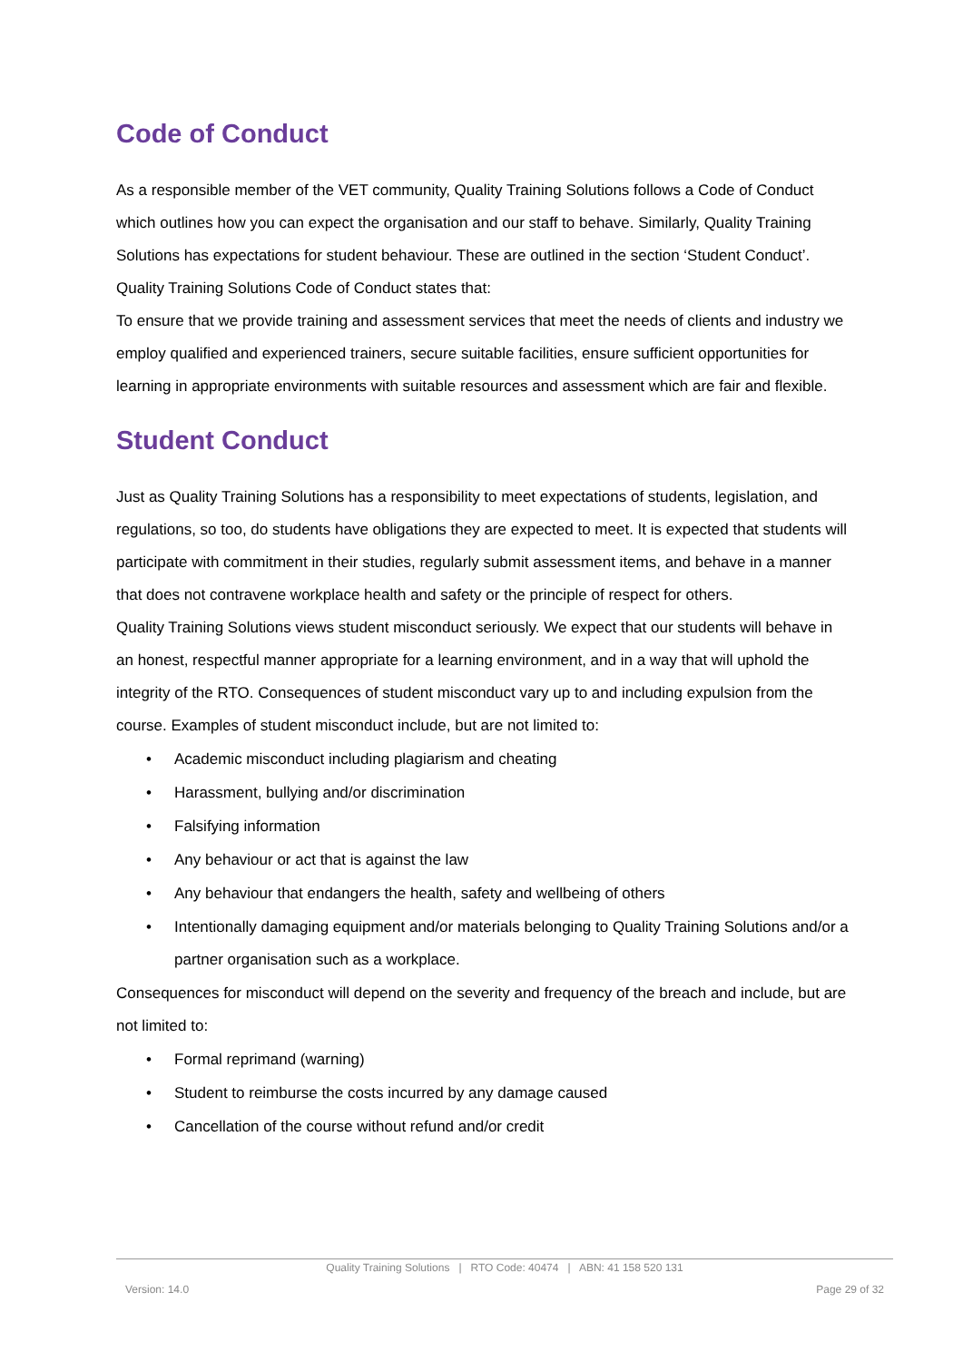Code of Conduct
As a responsible member of the VET community, Quality Training Solutions follows a Code of Conduct which outlines how you can expect the organisation and our staff to behave. Similarly, Quality Training Solutions has expectations for student behaviour. These are outlined in the section ‘Student Conduct’.
Quality Training Solutions Code of Conduct states that:
To ensure that we provide training and assessment services that meet the needs of clients and industry we employ qualified and experienced trainers, secure suitable facilities, ensure sufficient opportunities for learning in appropriate environments with suitable resources and assessment which are fair and flexible.
Student Conduct
Just as Quality Training Solutions has a responsibility to meet expectations of students, legislation, and regulations, so too, do students have obligations they are expected to meet. It is expected that students will participate with commitment in their studies, regularly submit assessment items, and behave in a manner that does not contravene workplace health and safety or the principle of respect for others.
Quality Training Solutions views student misconduct seriously. We expect that our students will behave in an honest, respectful manner appropriate for a learning environment, and in a way that will uphold the integrity of the RTO. Consequences of student misconduct vary up to and including expulsion from the course. Examples of student misconduct include, but are not limited to:
• Academic misconduct including plagiarism and cheating
• Harassment, bullying and/or discrimination
• Falsifying information
• Any behaviour or act that is against the law
• Any behaviour that endangers the health, safety and wellbeing of others
• Intentionally damaging equipment and/or materials belonging to Quality Training Solutions and/or a partner organisation such as a workplace.
Consequences for misconduct will depend on the severity and frequency of the breach and include, but are not limited to:
• Formal reprimand (warning)
• Student to reimburse the costs incurred by any damage caused
• Cancellation of the course without refund and/or credit
Quality Training Solutions | RTO Code: 40474 | ABN: 41 158 520 131
Version: 14.0 Page 29 of 32